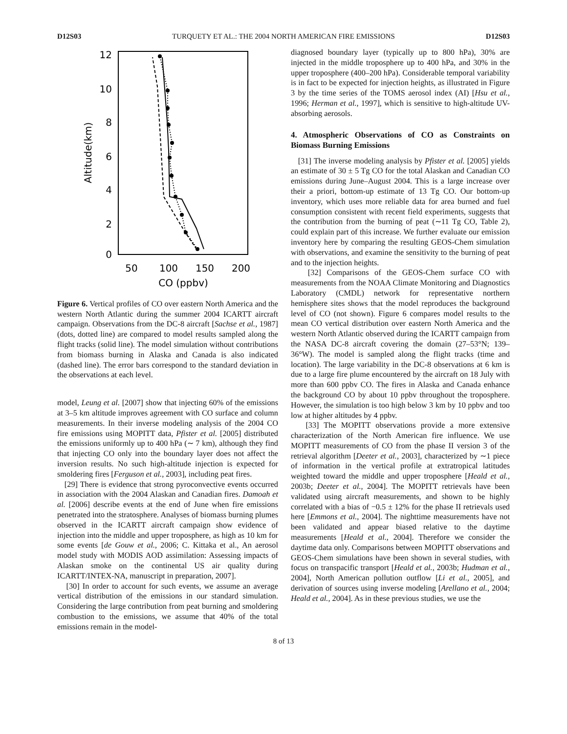D12S03 TURQUETY ET AL.: THE 2004 NORTH AMERICAN FIRE EMISSIONS D12S03
12
10
8
6
4
2
0
50
100
150
200
CO (ppbv)
Altitude(km)
Figure 6. Vertical profiles of CO over eastern North America and the western North Atlantic during the summer 2004 ICARTT aircraft campaign. Observations from the DC-8 aircraft [Sachse et al., 1987] (dots, dotted line) are compared to model results sampled along the flight tracks (solid line). The model simulation without contributions from biomass burning in Alaska and Canada is also indicated (dashed line). The error bars correspond to the standard deviation in the observations at each level.
model, Leung et al. [2007] show that injecting 60% of the emissions at 3–5 km altitude improves agreement with CO surface and column measurements. In their inverse modeling analysis of the 2004 CO fire emissions using MOPITT data, Pfister et al. [2005] distributed the emissions uniformly up to 400 hPa (∼ 7 km), although they find that injecting CO only into the boundary layer does not affect the inversion results. No such high-altitude injection is expected for smoldering fires [Ferguson et al., 2003], including peat fires.
[29] There is evidence that strong pyroconvective events occurred in association with the 2004 Alaskan and Canadian fires. Damoah et al. [2006] describe events at the end of June when fire emissions penetrated into the stratosphere. Analyses of biomass burning plumes observed in the ICARTT aircraft campaign show evidence of injection into the middle and upper troposphere, as high as 10 km for some events [de Gouw et al., 2006; C. Kittaka et al., An aerosol model study with MODIS AOD assimilation: Assessing impacts of Alaskan smoke on the continental US air quality during ICARTT/INTEX-NA, manuscript in preparation, 2007].
[30] In order to account for such events, we assume an average vertical distribution of the emissions in our standard simulation. Considering the large contribution from peat burning and smoldering combustion to the emissions, we assume that 40% of the total emissions remain in the model-
diagnosed boundary layer (typically up to 800 hPa), 30% are injected in the middle troposphere up to 400 hPa, and 30% in the upper troposphere (400–200 hPa). Considerable temporal variability is in fact to be expected for injection heights, as illustrated in Figure 3 by the time series of the TOMS aerosol index (AI) [Hsu et al., 1996; Herman et al., 1997], which is sensitive to high-altitude UV-absorbing aerosols.
4. Atmospheric Observations of CO as Constraints on Biomass Burning Emissions
[31] The inverse modeling analysis by Pfister et al. [2005] yields an estimate of 30 ± 5 Tg CO for the total Alaskan and Canadian CO emissions during June–August 2004. This is a large increase over their a priori, bottom-up estimate of 13 Tg CO. Our bottom-up inventory, which uses more reliable data for area burned and fuel consumption consistent with recent field experiments, suggests that the contribution from the burning of peat (∼11 Tg CO, Table 2), could explain part of this increase. We further evaluate our emission inventory here by comparing the resulting GEOS-Chem simulation with observations, and examine the sensitivity to the burning of peat and to the injection heights.
[32] Comparisons of the GEOS-Chem surface CO with measurements from the NOAA Climate Monitoring and Diagnostics Laboratory (CMDL) network for representative northern hemisphere sites shows that the model reproduces the background level of CO (not shown). Figure 6 compares model results to the mean CO vertical distribution over eastern North America and the western North Atlantic observed during the ICARTT campaign from the NASA DC-8 aircraft covering the domain (27–53°N; 139–36°W). The model is sampled along the flight tracks (time and location). The large variability in the DC-8 observations at 6 km is due to a large fire plume encountered by the aircraft on 18 July with more than 600 ppbv CO. The fires in Alaska and Canada enhance the background CO by about 10 ppbv throughout the troposphere. However, the simulation is too high below 3 km by 10 ppbv and too low at higher altitudes by 4 ppbv.
[33] The MOPITT observations provide a more extensive characterization of the North American fire influence. We use MOPITT measurements of CO from the phase II version 3 of the retrieval algorithm [Deeter et al., 2003], characterized by ∼1 piece of information in the vertical profile at extratropical latitudes weighted toward the middle and upper troposphere [Heald et al., 2003b; Deeter et al., 2004]. The MOPITT retrievals have been validated using aircraft measurements, and shown to be highly correlated with a bias of −0.5 ± 12% for the phase II retrievals used here [Emmons et al., 2004]. The nighttime measurements have not been validated and appear biased relative to the daytime measurements [Heald et al., 2004]. Therefore we consider the daytime data only. Comparisons between MOPITT observations and GEOS-Chem simulations have been shown in several studies, with focus on transpacific transport [Heald et al., 2003b; Hudman et al., 2004], North American pollution outflow [Li et al., 2005], and derivation of sources using inverse modeling [Arellano et al., 2004; Heald et al., 2004]. As in these previous studies, we use the
8 of 13